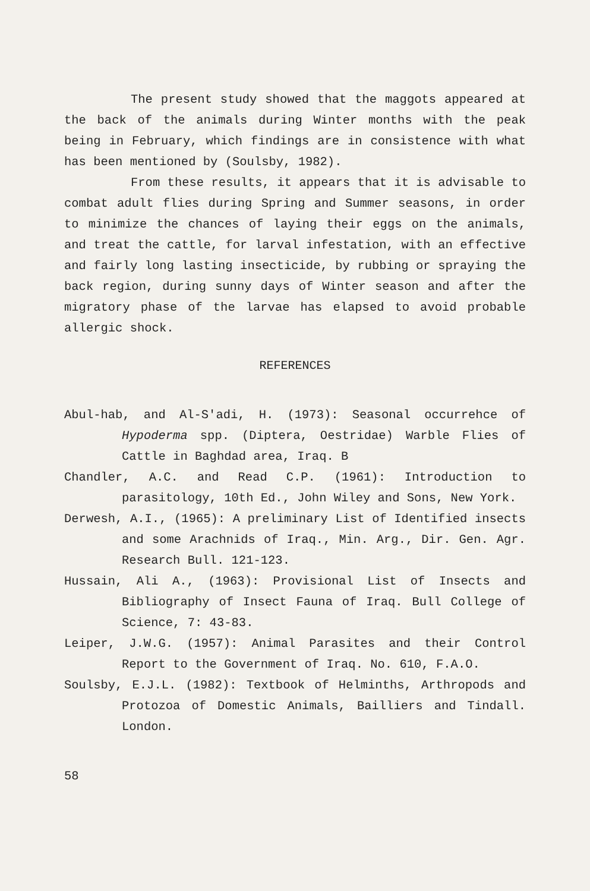The present study showed that the maggots appeared at the back of the animals during Winter months with the peak being in February, which findings are in consistence with what has been mentioned by (Soulsby, 1982).
From these results, it appears that it is advisable to combat adult flies during Spring and Summer seasons, in order to minimize the chances of laying their eggs on the animals, and treat the cattle, for larval infestation, with an effective and fairly long lasting insecticide, by rubbing or spraying the back region, during sunny days of Winter season and after the migratory phase of the larvae has elapsed to avoid probable allergic shock.
REFERENCES
Abul-hab, and Al-S'adi, H. (1973): Seasonal occurrehce of Hypoderma spp. (Diptera, Oestridae) Warble Flies of Cattle in Baghdad area, Iraq. B
Chandler, A.C. and Read C.P. (1961): Introduction to parasitology, 10th Ed., John Wiley and Sons, New York.
Derwesh, A.I., (1965): A preliminary List of Identified insects and some Arachnids of Iraq., Min. Arg., Dir. Gen. Agr. Research Bull. 121-123.
Hussain, Ali A., (1963): Provisional List of Insects and Bibliography of Insect Fauna of Iraq. Bull College of Science, 7: 43-83.
Leiper, J.W.G. (1957): Animal Parasites and their Control Report to the Government of Iraq. No. 610, F.A.O.
Soulsby, E.J.L. (1982): Textbook of Helminths, Arthropods and Protozoa of Domestic Animals, Bailliers and Tindall. London.
58